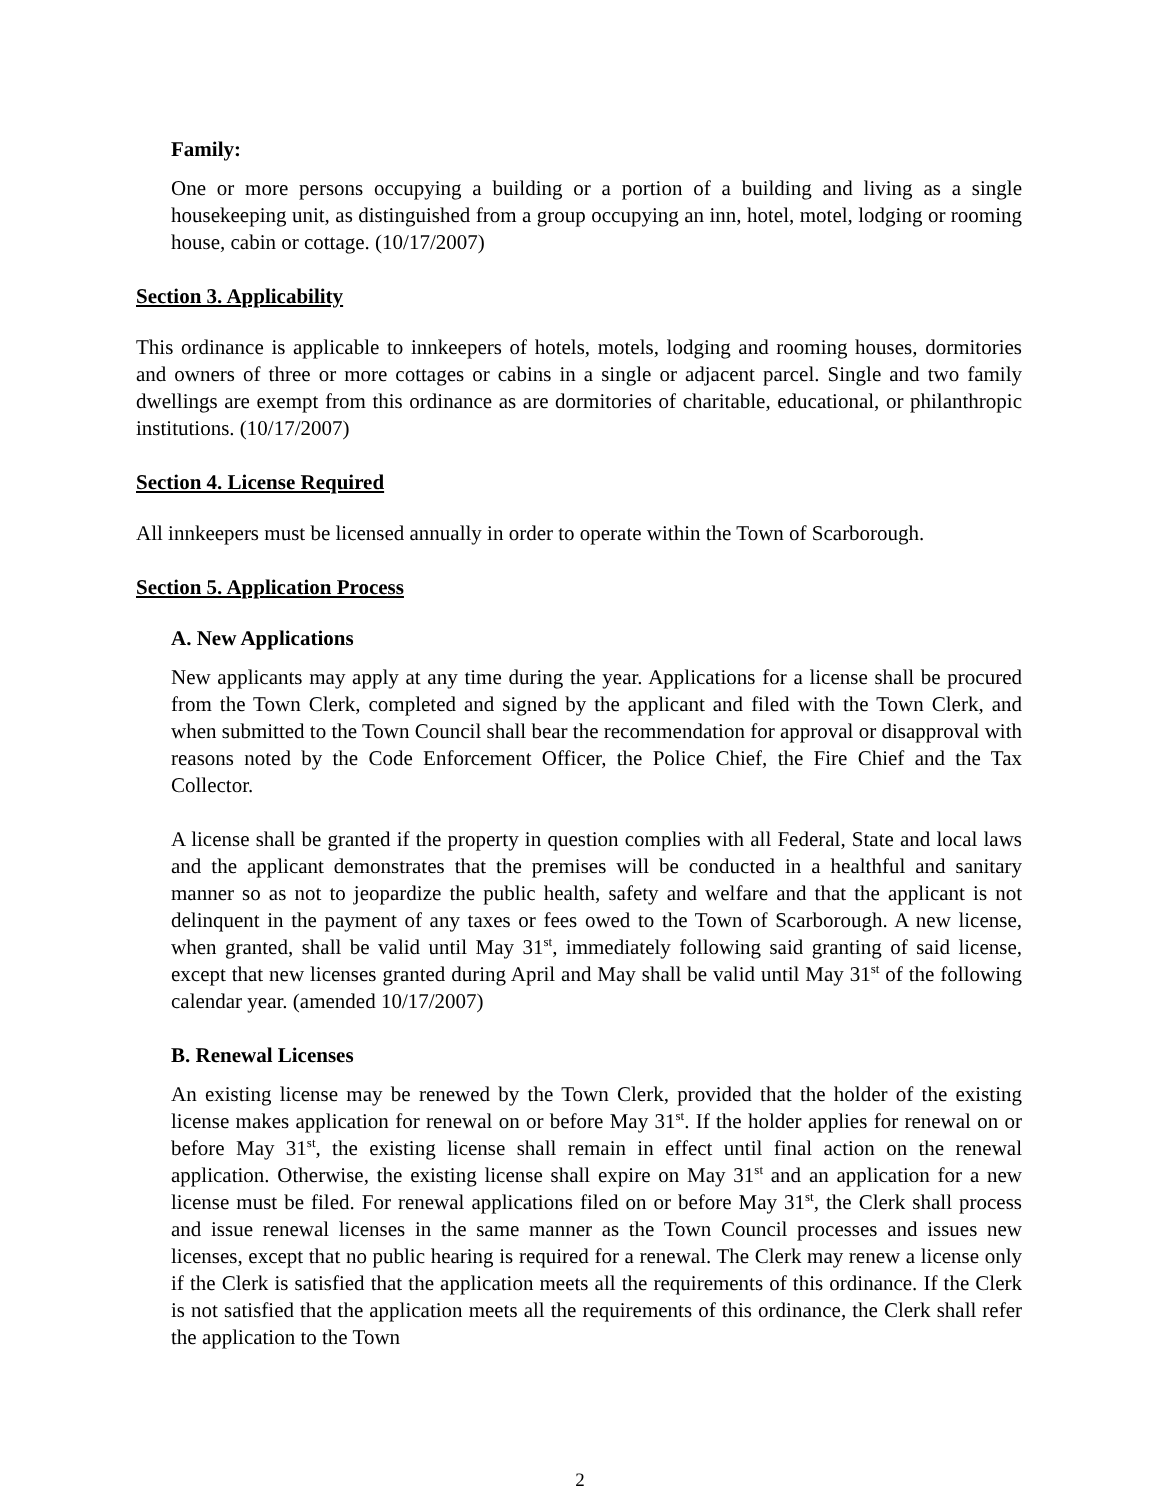Family:
One or more persons occupying a building or a portion of a building and living as a single housekeeping unit, as distinguished from a group occupying an inn, hotel, motel, lodging or rooming house, cabin or cottage. (10/17/2007)
Section 3. Applicability
This ordinance is applicable to innkeepers of hotels, motels, lodging and rooming houses, dormitories and owners of three or more cottages or cabins in a single or adjacent parcel. Single and two family dwellings are exempt from this ordinance as are dormitories of charitable, educational, or philanthropic institutions. (10/17/2007)
Section 4. License Required
All innkeepers must be licensed annually in order to operate within the Town of Scarborough.
Section 5. Application Process
A. New Applications
New applicants may apply at any time during the year. Applications for a license shall be procured from the Town Clerk, completed and signed by the applicant and filed with the Town Clerk, and when submitted to the Town Council shall bear the recommendation for approval or disapproval with reasons noted by the Code Enforcement Officer, the Police Chief, the Fire Chief and the Tax Collector.
A license shall be granted if the property in question complies with all Federal, State and local laws and the applicant demonstrates that the premises will be conducted in a healthful and sanitary manner so as not to jeopardize the public health, safety and welfare and that the applicant is not delinquent in the payment of any taxes or fees owed to the Town of Scarborough. A new license, when granted, shall be valid until May 31<sup>st</sup>, immediately following said granting of said license, except that new licenses granted during April and May shall be valid until May 31<sup>st</sup> of the following calendar year. (amended 10/17/2007)
B. Renewal Licenses
An existing license may be renewed by the Town Clerk, provided that the holder of the existing license makes application for renewal on or before May 31<sup>st</sup>. If the holder applies for renewal on or before May 31<sup>st</sup>, the existing license shall remain in effect until final action on the renewal application. Otherwise, the existing license shall expire on May 31<sup>st</sup> and an application for a new license must be filed. For renewal applications filed on or before May 31<sup>st</sup>, the Clerk shall process and issue renewal licenses in the same manner as the Town Council processes and issues new licenses, except that no public hearing is required for a renewal. The Clerk may renew a license only if the Clerk is satisfied that the application meets all the requirements of this ordinance. If the Clerk is not satisfied that the application meets all the requirements of this ordinance, the Clerk shall refer the application to the Town
2